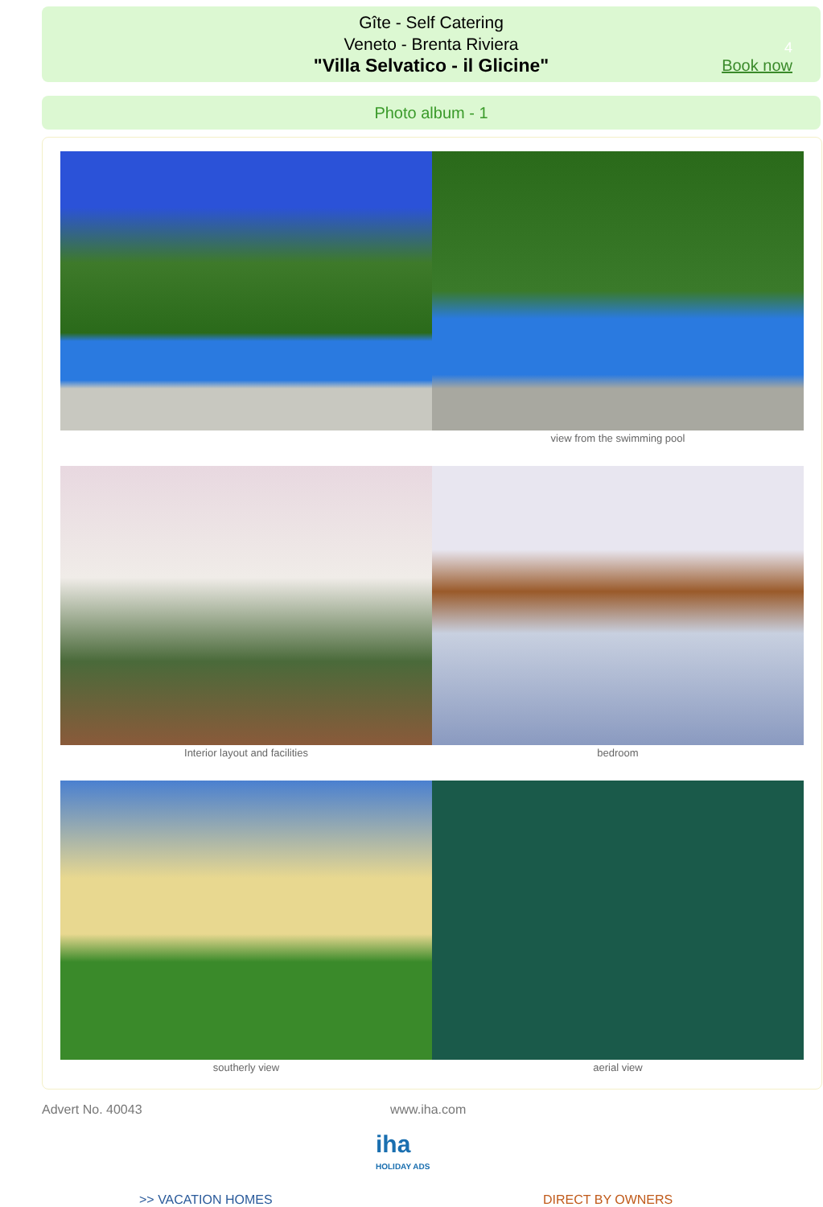Gîte - Self Catering
Veneto - Brenta Riviera
"Villa Selvatico - il Glicine"
4
Book now
Photo album - 1
view from the swimming pool
Interior layout and facilities
bedroom
southerly view
aerial view
Advert No. 40043 www.iha.com
iha
HOLIDAY ADS
>> VACATION HOMES DIRECT BY OWNERS